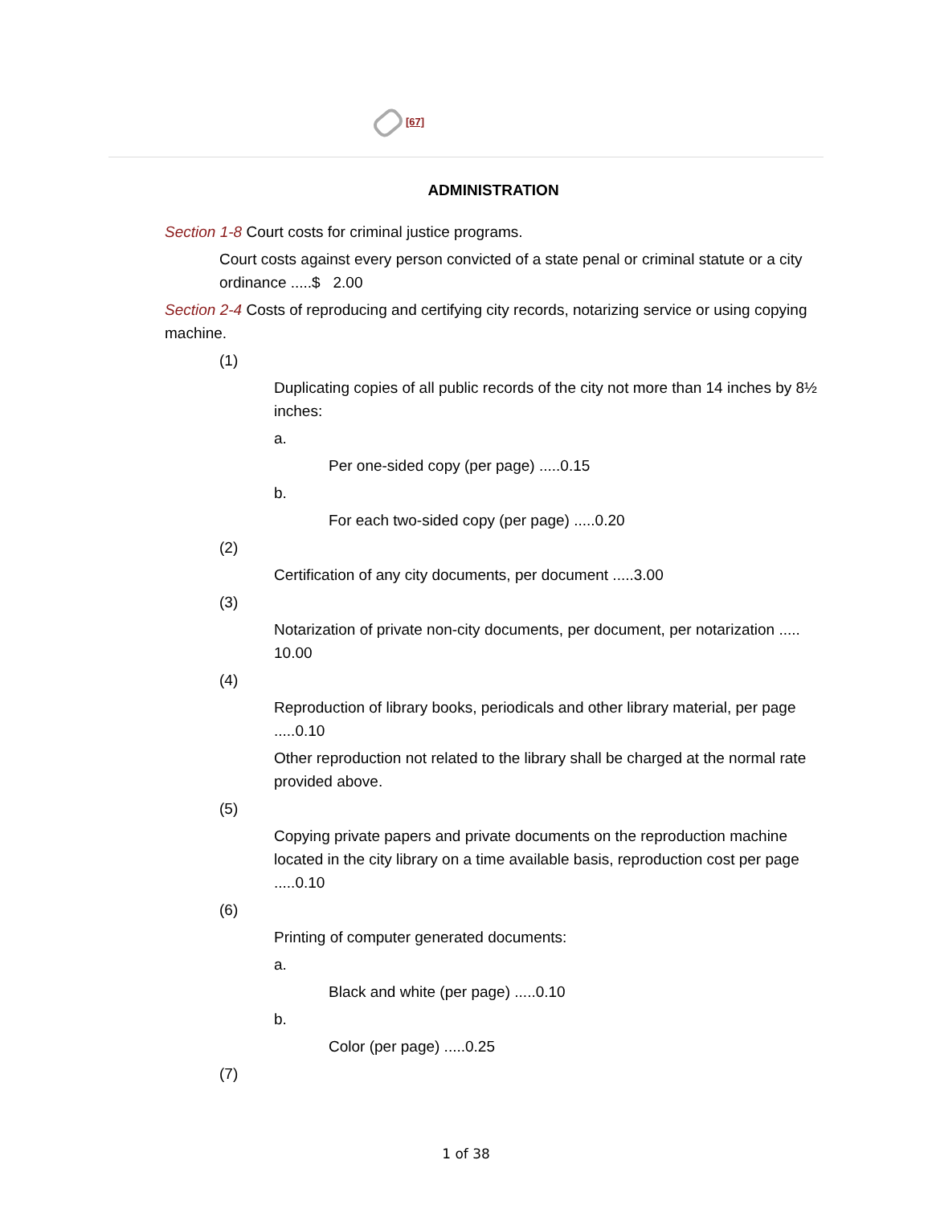[67]
ADMINISTRATION
Section 1-8 Court costs for criminal justice programs.
Court costs against every person convicted of a state penal or criminal statute or a city ordinance .....$ 2.00
Section 2-4 Costs of reproducing and certifying city records, notarizing service or using copying machine.
(1)
Duplicating copies of all public records of the city not more than 14 inches by 8½ inches:
a.
Per one-sided copy (per page) .....0.15
b.
For each two-sided copy (per page) .....0.20
(2)
Certification of any city documents, per document .....3.00
(3)
Notarization of private non-city documents, per document, per notarization ..... 10.00
(4)
Reproduction of library books, periodicals and other library material, per page .....0.10
Other reproduction not related to the library shall be charged at the normal rate provided above.
(5)
Copying private papers and private documents on the reproduction machine located in the city library on a time available basis, reproduction cost per page .....0.10
(6)
Printing of computer generated documents:
a.
Black and white (per page) .....0.10
b.
Color (per page) .....0.25
(7)
1 of 38